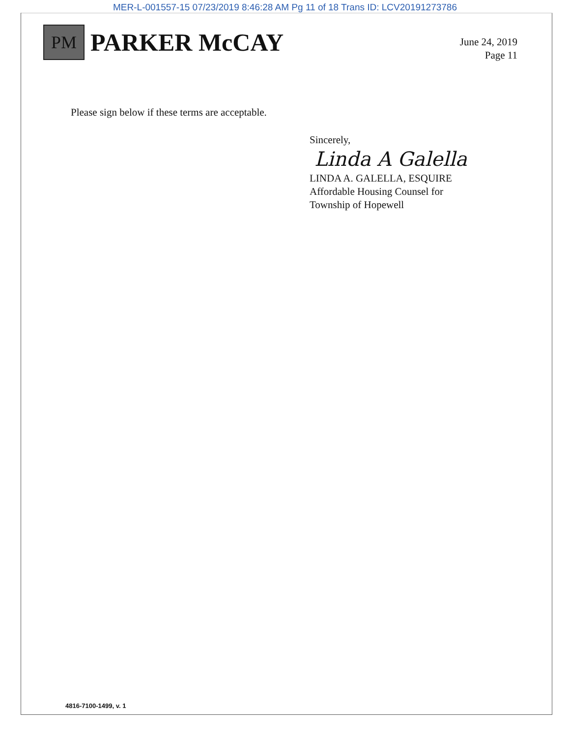MER-L-001557-15 07/23/2019 8:46:28 AM Pg 11 of 18 Trans ID: LCV20191273786
PM
PARKER McCAY
June 24, 2019
Page 11
Please sign below if these terms are acceptable.
Sincerely,
Linda A Galella
LINDA A. GALELLA, ESQUIRE
Affordable Housing Counsel for
Township of Hopewell
4816-7100-1499, v. 1